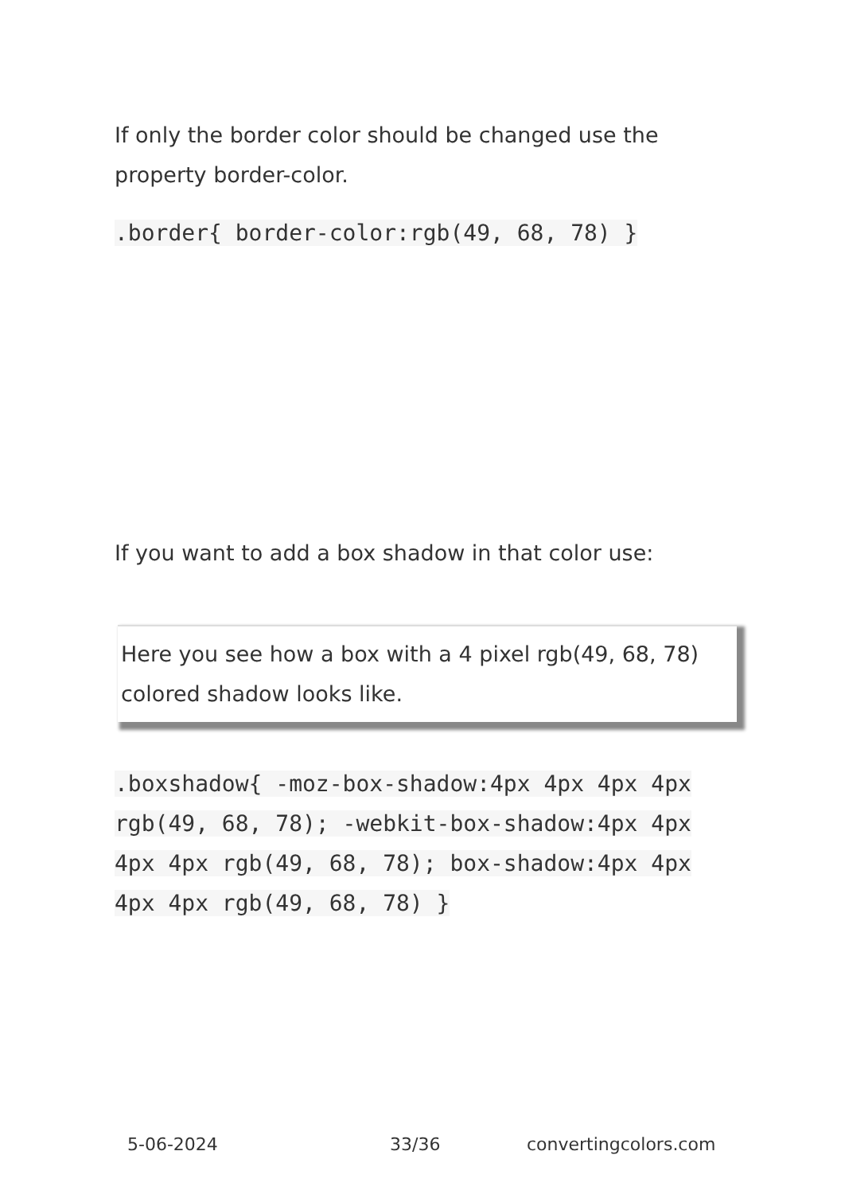If only the border color should be changed use the property border-color.
.border{ border-color:rgb(49, 68, 78) }
If you want to add a box shadow in that color use:
Here you see how a box with a 4 pixel rgb(49, 68, 78) colored shadow looks like.
.boxshadow{ -moz-box-shadow:4px 4px 4px 4px rgb(49, 68, 78); -webkit-box-shadow:4px 4px 4px 4px rgb(49, 68, 78); box-shadow:4px 4px 4px 4px rgb(49, 68, 78) }
5-06-2024 33/36 convertingcolors.com